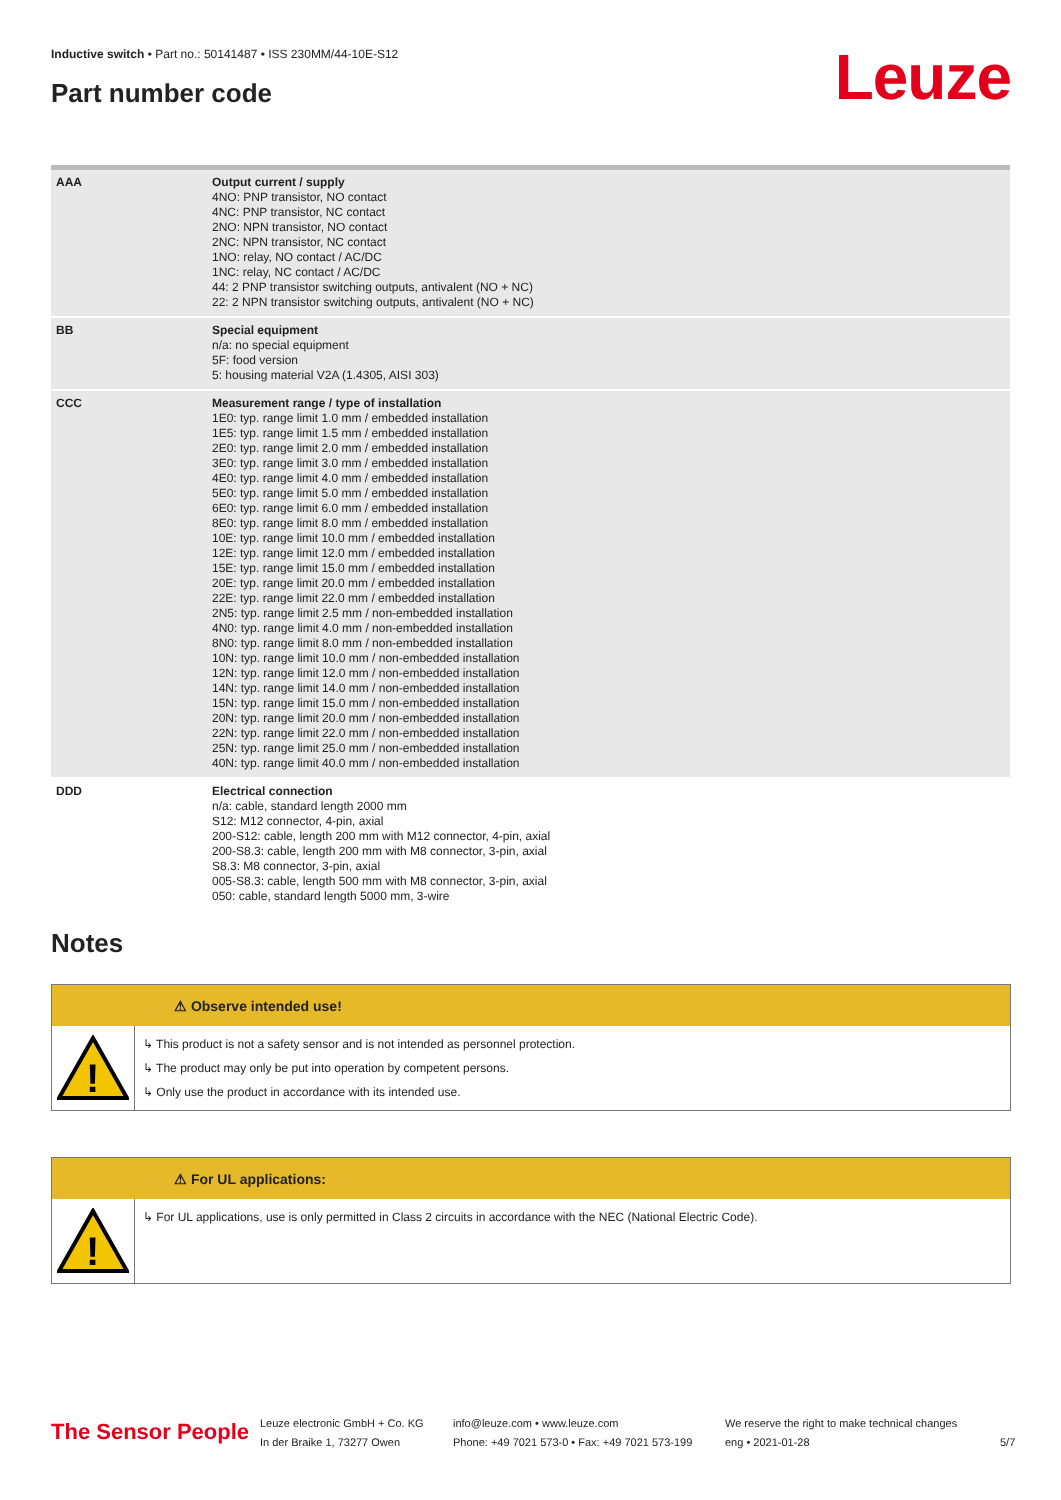Inductive switch • Part no.: 50141487 • ISS 230MM/44-10E-S12
Part number code Leuze
| AAA | Output current / supply 4NO: PNP transistor, NO contact 4NC: PNP transistor, NC contact 2NO: NPN transistor, NO contact 2NC: NPN transistor, NC contact 1NO: relay, NO contact / AC/DC 1NC: relay, NC contact / AC/DC 44: 2 PNP transistor switching outputs, antivalent (NO + NC) 22: 2 NPN transistor switching outputs, antivalent (NO + NC) |
| BB | Special equipment n/a: no special equipment 5F: food version 5: housing material V2A (1.4305, AISI 303) |
| CCC | Measurement range / type of installation 1E0: typ. range limit 1.0 mm / embedded installation 1E5: typ. range limit 1.5 mm / embedded installation 2E0: typ. range limit 2.0 mm / embedded installation 3E0: typ. range limit 3.0 mm / embedded installation 4E0: typ. range limit 4.0 mm / embedded installation 5E0: typ. range limit 5.0 mm / embedded installation 6E0: typ. range limit 6.0 mm / embedded installation 8E0: typ. range limit 8.0 mm / embedded installation 10E: typ. range limit 10.0 mm / embedded installation 12E: typ. range limit 12.0 mm / embedded installation 15E: typ. range limit 15.0 mm / embedded installation 20E: typ. range limit 20.0 mm / embedded installation 22E: typ. range limit 22.0 mm / embedded installation 2N5: typ. range limit 2.5 mm / non-embedded installation 4N0: typ. range limit 4.0 mm / non-embedded installation 8N0: typ. range limit 8.0 mm / non-embedded installation 10N: typ. range limit 10.0 mm / non-embedded installation 12N: typ. range limit 12.0 mm / non-embedded installation 14N: typ. range limit 14.0 mm / non-embedded installation 15N: typ. range limit 15.0 mm / non-embedded installation 20N: typ. range limit 20.0 mm / non-embedded installation 22N: typ. range limit 22.0 mm / non-embedded installation 25N: typ. range limit 25.0 mm / non-embedded installation 40N: typ. range limit 40.0 mm / non-embedded installation |
| DDD | Electrical connection n/a: cable, standard length 2000 mm S12: M12 connector, 4-pin, axial 200-S12: cable, length 200 mm with M12 connector, 4-pin, axial 200-S8.3: cable, length 200 mm with M8 connector, 3-pin, axial S8.3: M8 connector, 3-pin, axial 005-S8.3: cable, length 500 mm with M8 connector, 3-pin, axial 050: cable, standard length 5000 mm, 3-wire |
Notes
⚠ Observe intended use!
!
↳ This product is not a safety sensor and is not intended as personnel protection.
↳ The product may only be put into operation by competent persons.
↳ Only use the product in accordance with its intended use.
⚠ For UL applications:
!
↳ For UL applications, use is only permitted in Class 2 circuits in accordance with the NEC (National Electric Code).
The Sensor People
Leuze electronic GmbH + Co. KG
In der Braike 1, 73277 Owen
info@leuze.com • www.leuze.com
Phone: +49 7021 573-0 • Fax: +49 7021 573-199
We reserve the right to make technical changes
eng • 2021-01-28
5/7